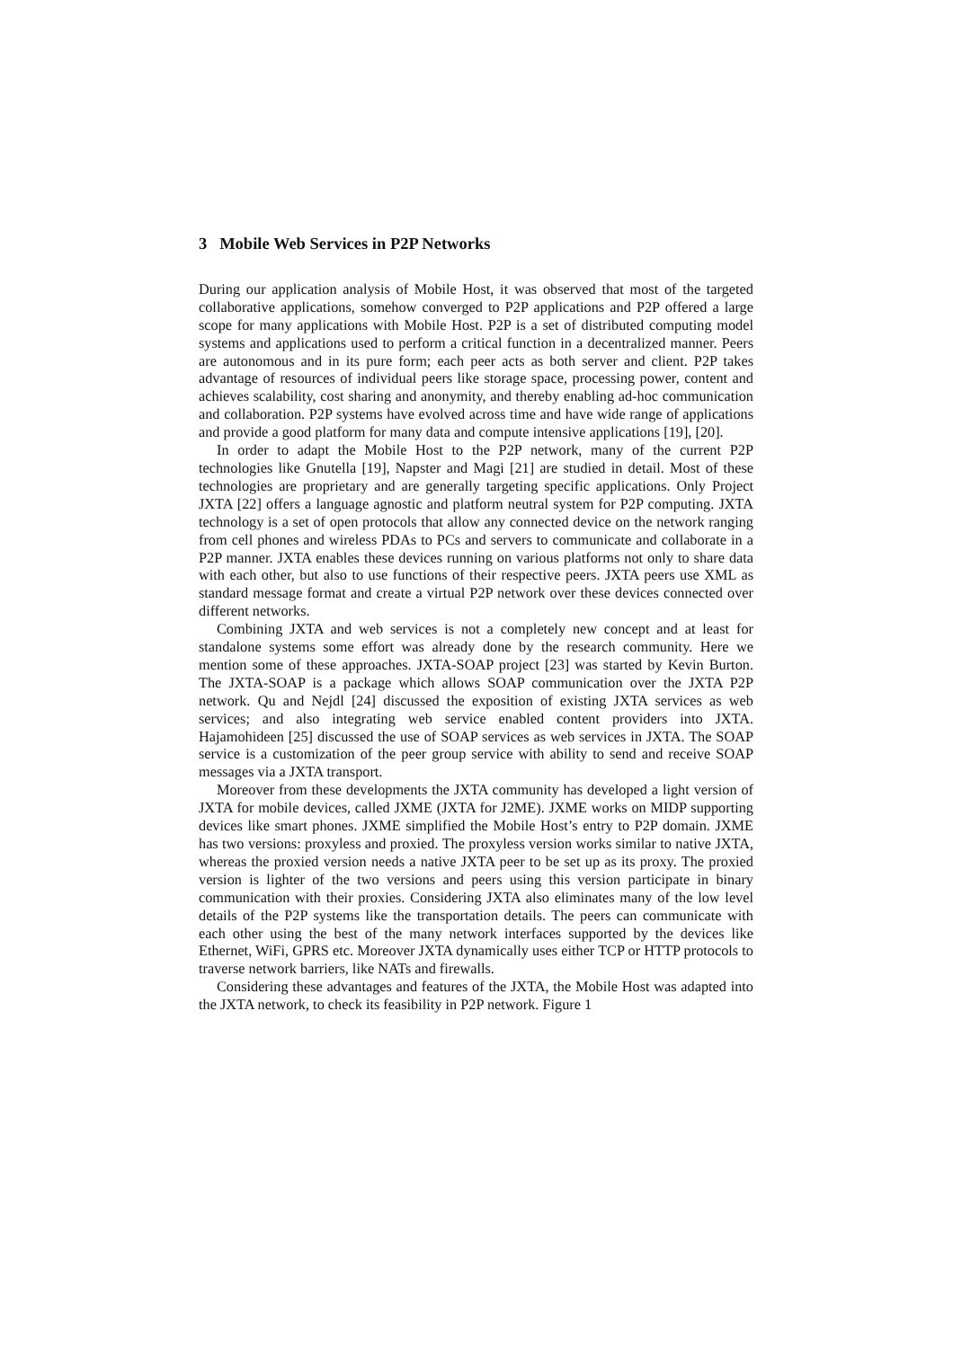3 Mobile Web Services in P2P Networks
During our application analysis of Mobile Host, it was observed that most of the targeted collaborative applications, somehow converged to P2P applications and P2P offered a large scope for many applications with Mobile Host. P2P is a set of distributed computing model systems and applications used to perform a critical function in a decentralized manner. Peers are autonomous and in its pure form; each peer acts as both server and client. P2P takes advantage of resources of individual peers like storage space, processing power, content and achieves scalability, cost sharing and anonymity, and thereby enabling ad-hoc communication and collaboration. P2P systems have evolved across time and have wide range of applications and provide a good platform for many data and compute intensive applications [19], [20].
In order to adapt the Mobile Host to the P2P network, many of the current P2P technologies like Gnutella [19], Napster and Magi [21] are studied in detail. Most of these technologies are proprietary and are generally targeting specific applications. Only Project JXTA [22] offers a language agnostic and platform neutral system for P2P computing. JXTA technology is a set of open protocols that allow any connected device on the network ranging from cell phones and wireless PDAs to PCs and servers to communicate and collaborate in a P2P manner. JXTA enables these devices running on various platforms not only to share data with each other, but also to use functions of their respective peers. JXTA peers use XML as standard message format and create a virtual P2P network over these devices connected over different networks.
Combining JXTA and web services is not a completely new concept and at least for standalone systems some effort was already done by the research community. Here we mention some of these approaches. JXTA-SOAP project [23] was started by Kevin Burton. The JXTA-SOAP is a package which allows SOAP communication over the JXTA P2P network. Qu and Nejdl [24] discussed the exposition of existing JXTA services as web services; and also integrating web service enabled content providers into JXTA. Hajamohideen [25] discussed the use of SOAP services as web services in JXTA. The SOAP service is a customization of the peer group service with ability to send and receive SOAP messages via a JXTA transport.
Moreover from these developments the JXTA community has developed a light version of JXTA for mobile devices, called JXME (JXTA for J2ME). JXME works on MIDP supporting devices like smart phones. JXME simplified the Mobile Host’s entry to P2P domain. JXME has two versions: proxyless and proxied. The proxyless version works similar to native JXTA, whereas the proxied version needs a native JXTA peer to be set up as its proxy. The proxied version is lighter of the two versions and peers using this version participate in binary communication with their proxies. Considering JXTA also eliminates many of the low level details of the P2P systems like the transportation details. The peers can communicate with each other using the best of the many network interfaces supported by the devices like Ethernet, WiFi, GPRS etc. Moreover JXTA dynamically uses either TCP or HTTP protocols to traverse network barriers, like NATs and firewalls.
Considering these advantages and features of the JXTA, the Mobile Host was adapted into the JXTA network, to check its feasibility in P2P network. Figure 1